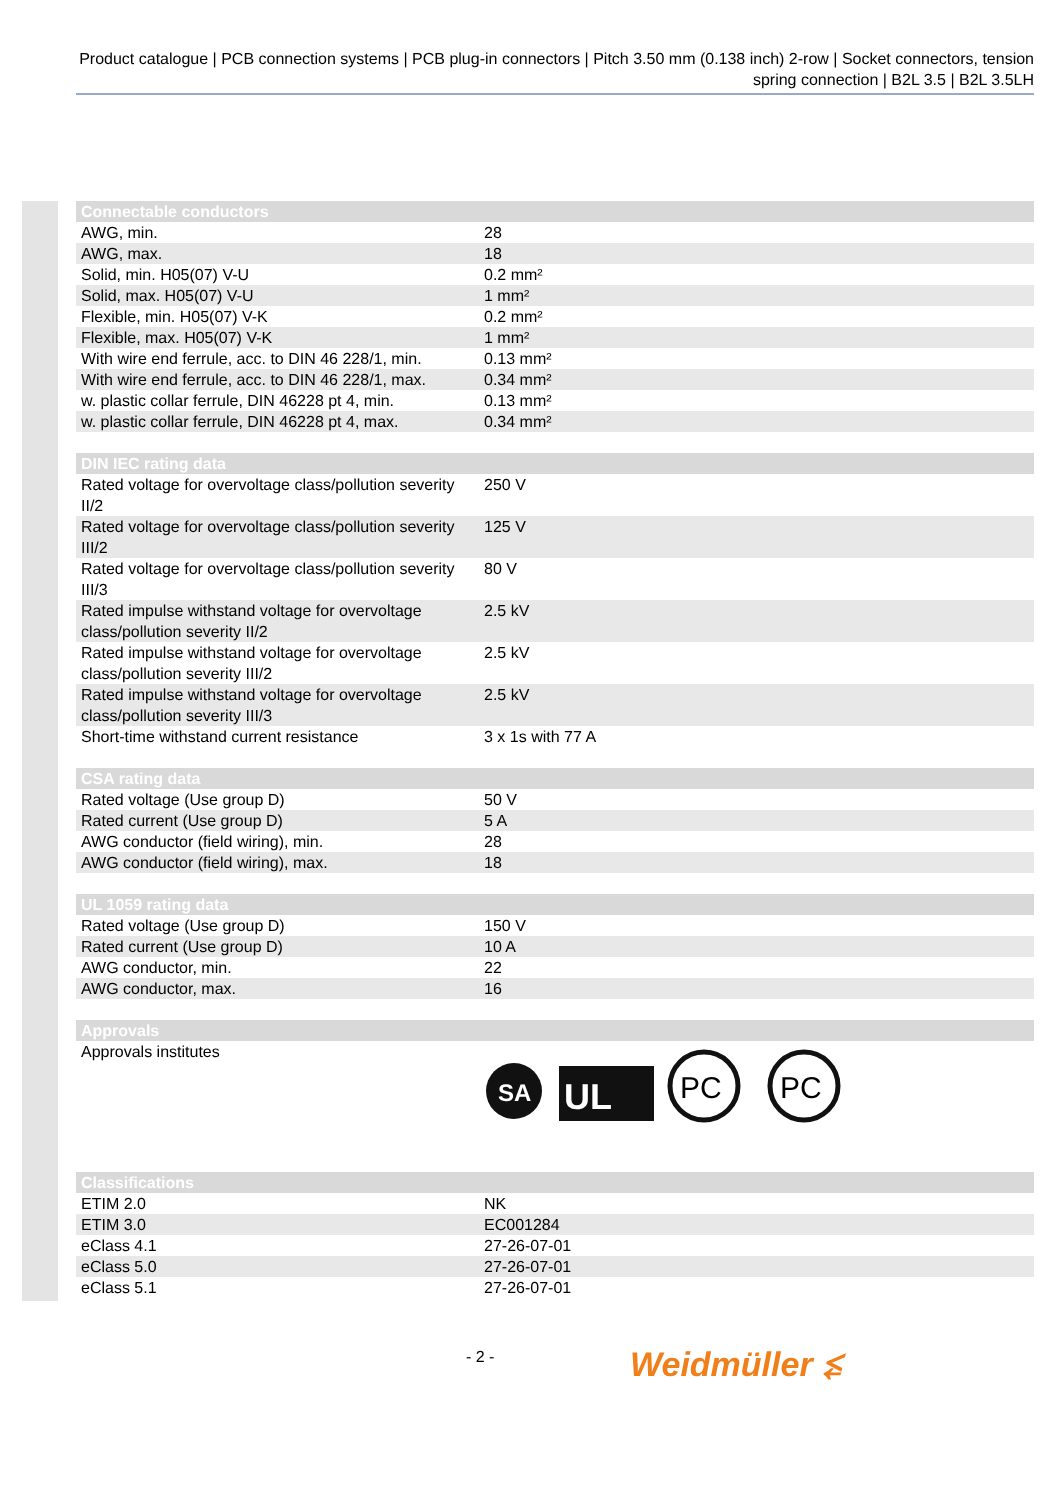Product catalogue | PCB connection systems | PCB plug-in connectors | Pitch 3.50 mm (0.138 inch) 2-row | Socket connectors, tension spring connection | B2L 3.5 | B2L 3.5LH
| Connectable conductors | |
| --- | --- |
| AWG, min. | 28 |
| AWG, max. | 18 |
| Solid, min. H05(07) V-U | 0.2 mm² |
| Solid, max. H05(07) V-U | 1 mm² |
| Flexible, min. H05(07) V-K | 0.2 mm² |
| Flexible, max. H05(07) V-K | 1 mm² |
| With wire end ferrule, acc. to DIN 46 228/1, min. | 0.13 mm² |
| With wire end ferrule, acc. to DIN 46 228/1, max. | 0.34 mm² |
| w. plastic collar ferrule, DIN 46228 pt 4, min. | 0.13 mm² |
| w. plastic collar ferrule, DIN 46228 pt 4, max. | 0.34 mm² |
| DIN IEC rating data | |
| --- | --- |
| Rated voltage for overvoltage class/pollution severity II/2 | 250 V |
| Rated voltage for overvoltage class/pollution severity III/2 | 125 V |
| Rated voltage for overvoltage class/pollution severity III/3 | 80 V |
| Rated impulse withstand voltage for overvoltage class/pollution severity II/2 | 2.5 kV |
| Rated impulse withstand voltage for overvoltage class/pollution severity III/2 | 2.5 kV |
| Rated impulse withstand voltage for overvoltage class/pollution severity III/3 | 2.5 kV |
| Short-time withstand current resistance | 3 x 1s with 77 A |
| CSA rating data | |
| --- | --- |
| Rated voltage (Use group D) | 50 V |
| Rated current (Use group D) | 5 A |
| AWG conductor (field wiring), min. | 28 |
| AWG conductor (field wiring), max. | 18 |
| UL 1059 rating data | |
| --- | --- |
| Rated voltage (Use group D) | 150 V |
| Rated current (Use group D) | 10 A |
| AWG conductor, min. | 22 |
| AWG conductor, max. | 16 |
| Approvals | |
| --- | --- |
| Approvals institutes | SA UL PC PC |
| Classifications | |
| --- | --- |
| ETIM 2.0 | NK |
| ETIM 3.0 | EC001284 |
| eClass 4.1 | 27-26-07-01 |
| eClass 5.0 | 27-26-07-01 |
| eClass 5.1 | 27-26-07-01 |
- 2 - Weidmüller ⥶